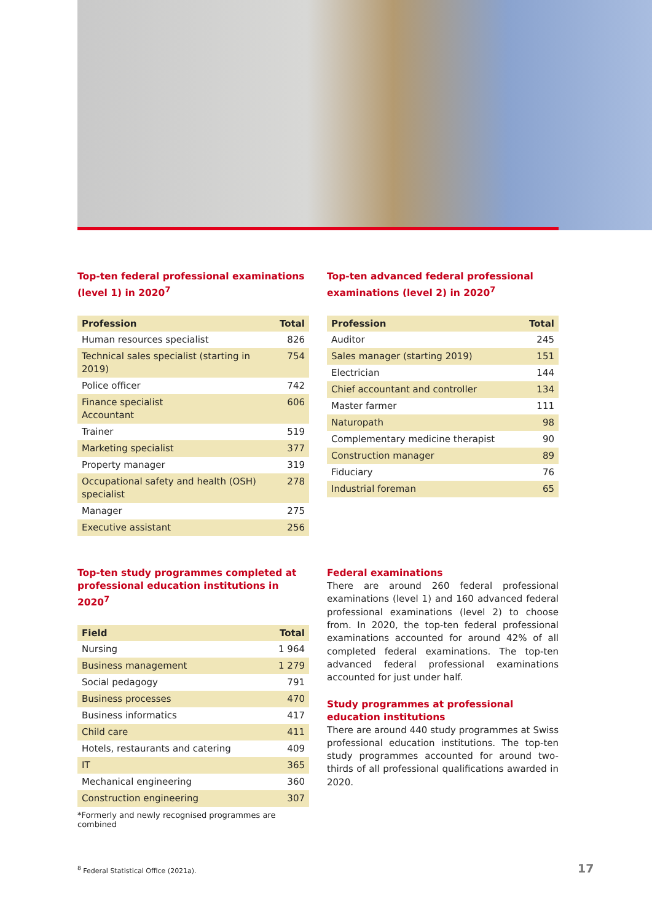Top-ten federal professional examinations (level 1) in 2020<sup>7</sup>
| Profession | Total |
| --- | --- |
| Human resources specialist | 826 |
| Technical sales specialist (starting in 2019) | 754 |
| Police officer | 742 |
| Finance specialist Accountant | 606 |
| Trainer | 519 |
| Marketing specialist | 377 |
| Property manager | 319 |
| Occupational safety and health (OSH) specialist | 278 |
| Manager | 275 |
| Executive assistant | 256 |
Top-ten advanced federal professional examinations (level 2) in 2020<sup>7</sup>
| Profession | Total |
| --- | --- |
| Auditor | 245 |
| Sales manager (starting 2019) | 151 |
| Electrician | 144 |
| Chief accountant and controller | 134 |
| Master farmer | 111 |
| Naturopath | 98 |
| Complementary medicine therapist | 90 |
| Construction manager | 89 |
| Fiduciary | 76 |
| Industrial foreman | 65 |
Top-ten study programmes completed at professional education institutions in 2020<sup>7</sup>
| Field | Total |
| --- | --- |
| Nursing | 1 964 |
| Business management | 1 279 |
| Social pedagogy | 791 |
| Business processes | 470 |
| Business informatics | 417 |
| Child care | 411 |
| Hotels, restaurants and catering | 409 |
| IT | 365 |
| Mechanical engineering | 360 |
| Construction engineering | 307 |
*Formerly and newly recognised programmes are combined
Federal examinations
There are around 260 federal professional examinations (level 1) and 160 advanced federal professional examinations (level 2) to choose from. In 2020, the top-ten federal professional examinations accounted for around 42% of all completed federal examinations. The top-ten advanced federal professional examinations accounted for just under half.
Study programmes at professional education institutions
There are around 440 study programmes at Swiss professional education institutions. The top-ten study programmes accounted for around two-thirds of all professional qualifications awarded in 2020.
<sup>8</sup> Federal Statistical Office (2021a).
17